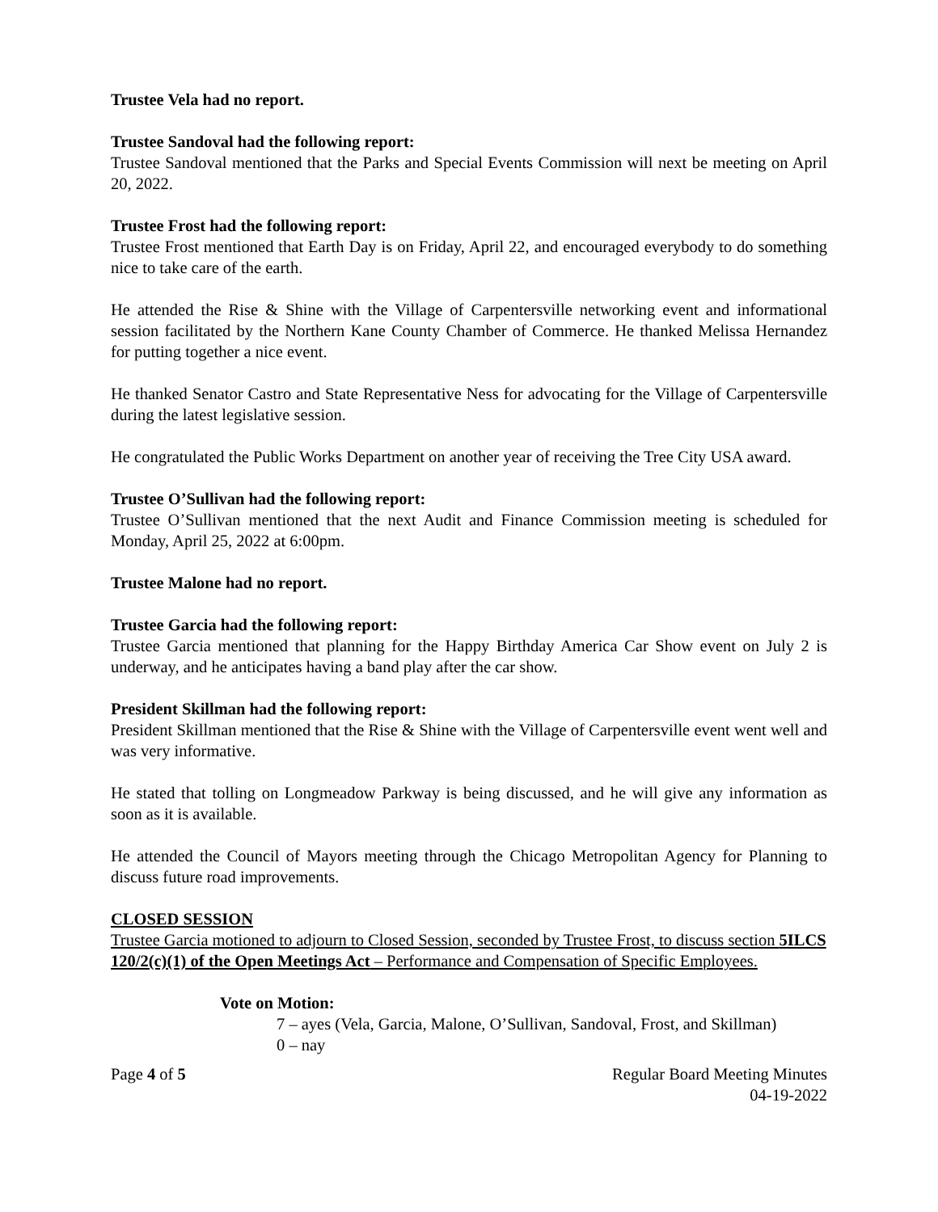Trustee Vela had no report.
Trustee Sandoval had the following report:
Trustee Sandoval mentioned that the Parks and Special Events Commission will next be meeting on April 20, 2022.
Trustee Frost had the following report:
Trustee Frost mentioned that Earth Day is on Friday, April 22, and encouraged everybody to do something nice to take care of the earth.
He attended the Rise & Shine with the Village of Carpentersville networking event and informational session facilitated by the Northern Kane County Chamber of Commerce. He thanked Melissa Hernandez for putting together a nice event.
He thanked Senator Castro and State Representative Ness for advocating for the Village of Carpentersville during the latest legislative session.
He congratulated the Public Works Department on another year of receiving the Tree City USA award.
Trustee O’Sullivan had the following report:
Trustee O’Sullivan mentioned that the next Audit and Finance Commission meeting is scheduled for Monday, April 25, 2022 at 6:00pm.
Trustee Malone had no report.
Trustee Garcia had the following report:
Trustee Garcia mentioned that planning for the Happy Birthday America Car Show event on July 2 is underway, and he anticipates having a band play after the car show.
President Skillman had the following report:
President Skillman mentioned that the Rise & Shine with the Village of Carpentersville event went well and was very informative.
He stated that tolling on Longmeadow Parkway is being discussed, and he will give any information as soon as it is available.
He attended the Council of Mayors meeting through the Chicago Metropolitan Agency for Planning to discuss future road improvements.
CLOSED SESSION
Trustee Garcia motioned to adjourn to Closed Session, seconded by Trustee Frost, to discuss section 5ILCS 120/2(c)(1) of the Open Meetings Act – Performance and Compensation of Specific Employees.
Vote on Motion:
7 – ayes (Vela, Garcia, Malone, O’Sullivan, Sandoval, Frost, and Skillman)
0 – nay
Page 4 of 5 Regular Board Meeting Minutes
04-19-2022